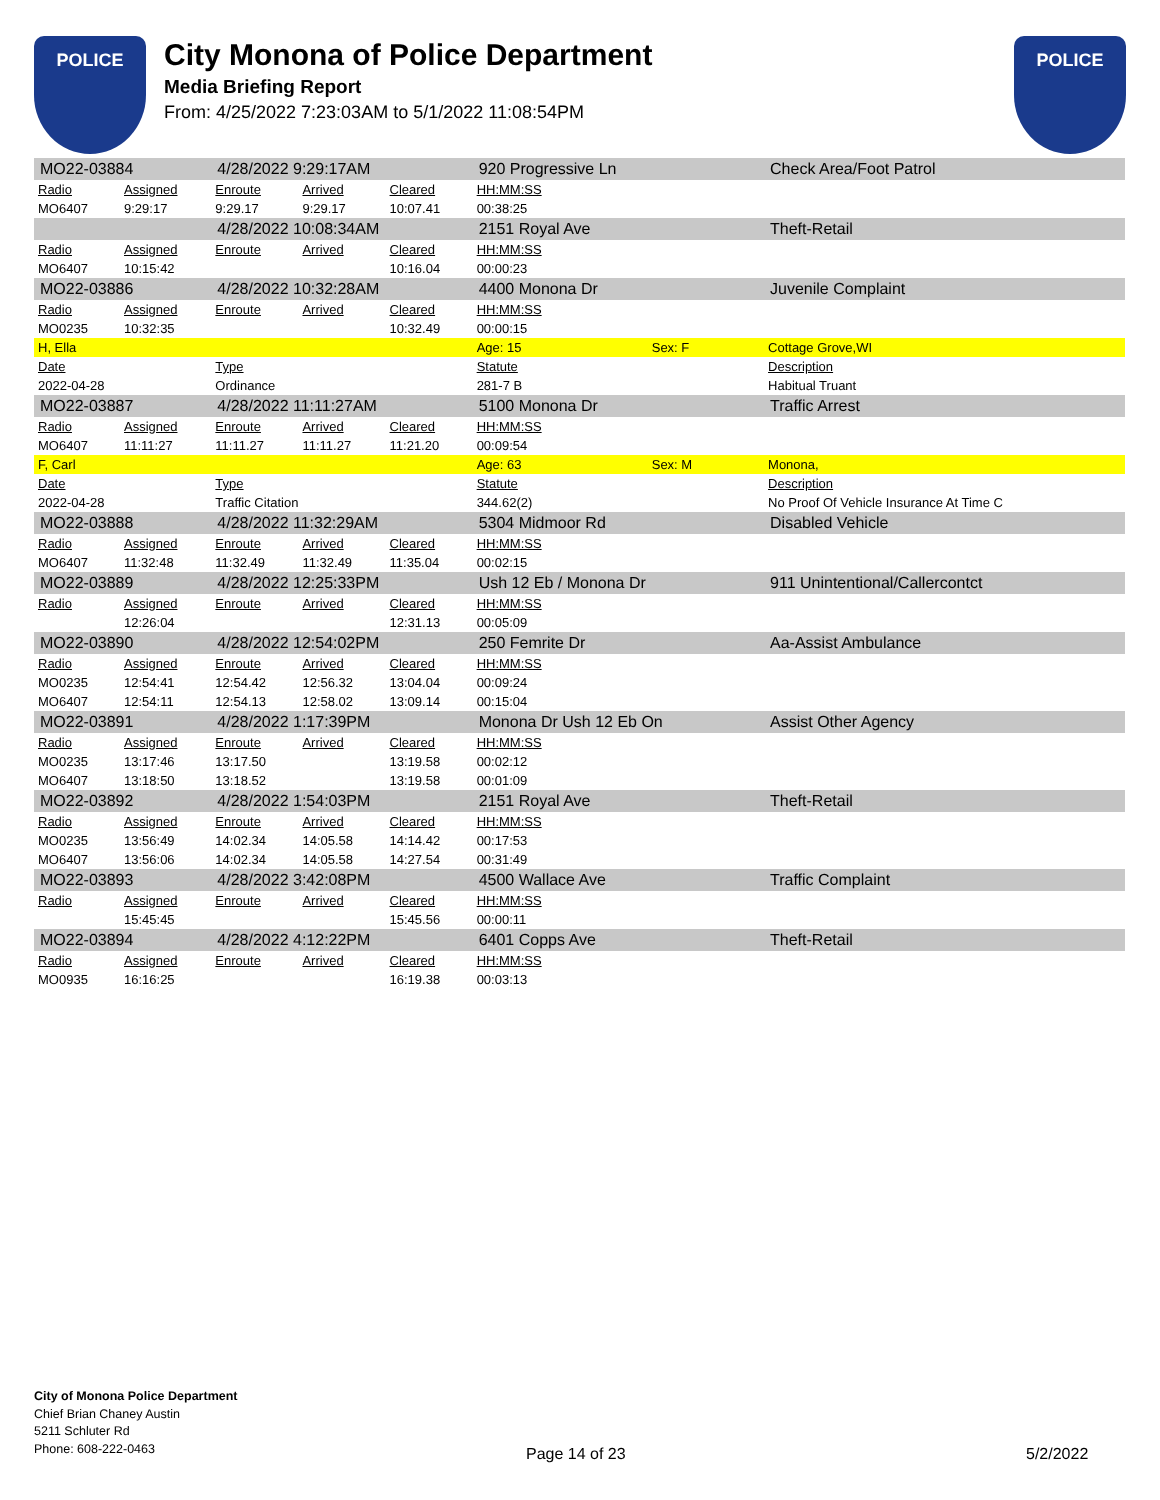POLICE
City Monona of Police Department
Media Briefing Report
From: 4/25/2022 7:23:03AM to 5/1/2022 11:08:54PM
POLICE
| MO22-03884 | | 4/28/2022 9:29:17AM | | | 920 Progressive Ln | | Check Area/Foot Patrol |
| Radio | Assigned | Enroute | Arrived | Cleared | HH:MM:SS | | |
| MO6407 | 9:29:17 | 9:29.17 | 9:29.17 | 10:07.41 | 00:38:25 | | |
| | | 4/28/2022 10:08:34AM | | | 2151 Royal Ave | | Theft-Retail |
| Radio | Assigned | Enroute | Arrived | Cleared | HH:MM:SS | | |
| MO6407 | 10:15:42 | | | 10:16.04 | 00:00:23 | | |
| MO22-03886 | | 4/28/2022 10:32:28AM | | | 4400 Monona Dr | | Juvenile Complaint |
| Radio | Assigned | Enroute | Arrived | Cleared | HH:MM:SS | | |
| MO0235 | 10:32:35 | | | 10:32.49 | 00:00:15 | | |
| H, Ella | | | | | Age: 15 | Sex: F | Cottage Grove,WI |
| Date | | Type | | | Statute | | Description |
| 2022-04-28 | | Ordinance | | | 281-7 B | | Habitual Truant |
| MO22-03887 | | 4/28/2022 11:11:27AM | | | 5100 Monona Dr | | Traffic Arrest |
| Radio | Assigned | Enroute | Arrived | Cleared | HH:MM:SS | | |
| MO6407 | 11:11:27 | 11:11.27 | 11:11.27 | 11:21.20 | 00:09:54 | | |
| F, Carl | | | | | Age: 63 | Sex: M | Monona, |
| Date | | Type | | | Statute | | Description |
| 2022-04-28 | | Traffic Citation | | | 344.62(2) | | No Proof Of Vehicle Insurance At Time C |
| MO22-03888 | | 4/28/2022 11:32:29AM | | | 5304 Midmoor Rd | | Disabled Vehicle |
| Radio | Assigned | Enroute | Arrived | Cleared | HH:MM:SS | | |
| MO6407 | 11:32:48 | 11:32.49 | 11:32.49 | 11:35.04 | 00:02:15 | | |
| MO22-03889 | | 4/28/2022 12:25:33PM | | | Ush 12 Eb / Monona Dr | | 911 Unintentional/Callercontct |
| Radio | Assigned | Enroute | Arrived | Cleared | HH:MM:SS | | |
| | 12:26:04 | | | 12:31.13 | 00:05:09 | | |
| MO22-03890 | | 4/28/2022 12:54:02PM | | | 250 Femrite Dr | | Aa-Assist Ambulance |
| Radio | Assigned | Enroute | Arrived | Cleared | HH:MM:SS | | |
| MO0235 | 12:54:41 | 12:54.42 | 12:56.32 | 13:04.04 | 00:09:24 | | |
| MO6407 | 12:54:11 | 12:54.13 | 12:58.02 | 13:09.14 | 00:15:04 | | |
| MO22-03891 | | 4/28/2022 1:17:39PM | | | Monona Dr Ush 12 Eb On | | Assist Other Agency |
| Radio | Assigned | Enroute | Arrived | Cleared | HH:MM:SS | | |
| MO0235 | 13:17:46 | 13:17.50 | | 13:19.58 | 00:02:12 | | |
| MO6407 | 13:18:50 | 13:18.52 | | 13:19.58 | 00:01:09 | | |
| MO22-03892 | | 4/28/2022 1:54:03PM | | | 2151 Royal Ave | | Theft-Retail |
| Radio | Assigned | Enroute | Arrived | Cleared | HH:MM:SS | | |
| MO0235 | 13:56:49 | 14:02.34 | 14:05.58 | 14:14.42 | 00:17:53 | | |
| MO6407 | 13:56:06 | 14:02.34 | 14:05.58 | 14:27.54 | 00:31:49 | | |
| MO22-03893 | | 4/28/2022 3:42:08PM | | | 4500 Wallace Ave | | Traffic Complaint |
| Radio | Assigned | Enroute | Arrived | Cleared | HH:MM:SS | | |
| | 15:45:45 | | | 15:45.56 | 00:00:11 | | |
| MO22-03894 | | 4/28/2022 4:12:22PM | | | 6401 Copps Ave | | Theft-Retail |
| Radio | Assigned | Enroute | Arrived | Cleared | HH:MM:SS | | |
| MO0935 | 16:16:25 | | | 16:19.38 | 00:03:13 | | |
City of Monona Police Department
Chief Brian Chaney Austin
5211 Schluter Rd
Phone: 608-222-0463
Page 14 of 23 5/2/2022